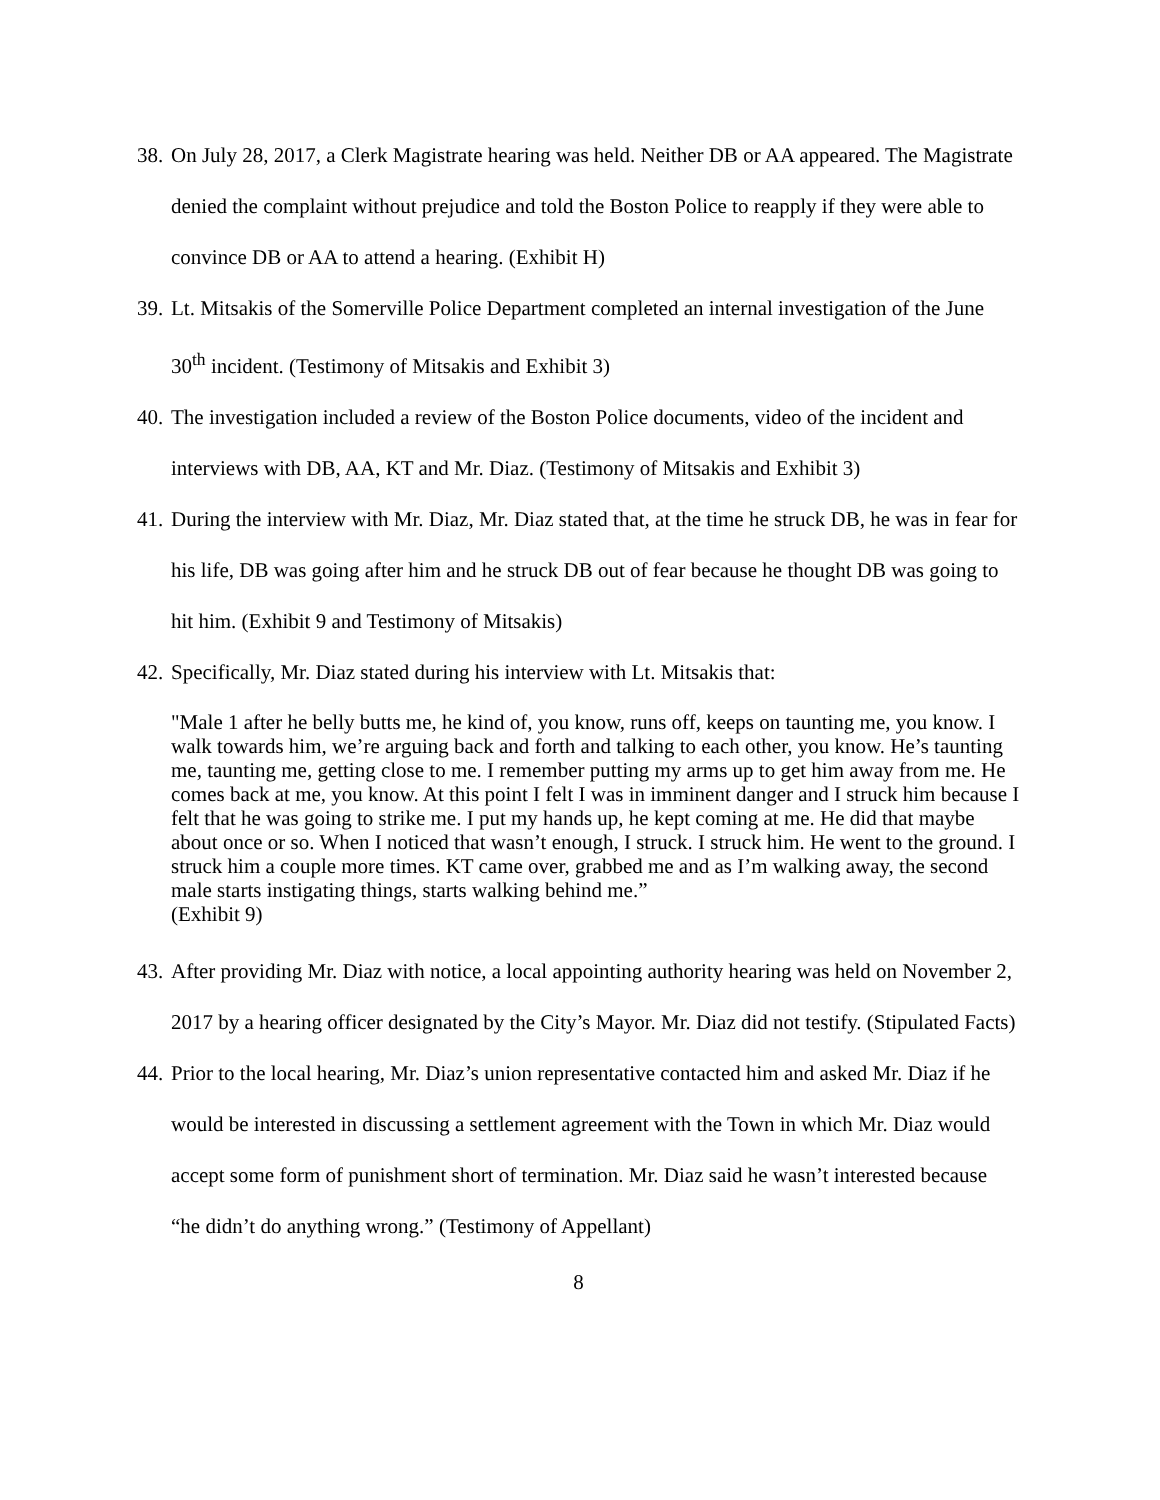38. On July 28, 2017, a Clerk Magistrate hearing was held. Neither DB or AA appeared. The Magistrate denied the complaint without prejudice and told the Boston Police to reapply if they were able to convince DB or AA to attend a hearing. (Exhibit H)
39. Lt. Mitsakis of the Somerville Police Department completed an internal investigation of the June 30<sup>th</sup> incident. (Testimony of Mitsakis and Exhibit 3)
40. The investigation included a review of the Boston Police documents, video of the incident and interviews with DB, AA, KT and Mr. Diaz. (Testimony of Mitsakis and Exhibit 3)
41. During the interview with Mr. Diaz, Mr. Diaz stated that, at the time he struck DB, he was in fear for his life, DB was going after him and he struck DB out of fear because he thought DB was going to hit him. (Exhibit 9 and Testimony of Mitsakis)
42. Specifically, Mr. Diaz stated during his interview with Lt. Mitsakis that:
"Male 1 after he belly butts me, he kind of, you know, runs off, keeps on taunting me, you know. I walk towards him, we’re arguing back and forth and talking to each other, you know. He’s taunting me, taunting me, getting close to me. I remember putting my arms up to get him away from me. He comes back at me, you know. At this point I felt I was in imminent danger and I struck him because I felt that he was going to strike me. I put my hands up, he kept coming at me. He did that maybe about once or so. When I noticed that wasn’t enough, I struck. I struck him. He went to the ground. I struck him a couple more times. KT came over, grabbed me and as I’m walking away, the second male starts instigating things, starts walking behind me.”
(Exhibit 9)
43. After providing Mr. Diaz with notice, a local appointing authority hearing was held on November 2, 2017 by a hearing officer designated by the City’s Mayor. Mr. Diaz did not testify. (Stipulated Facts)
44. Prior to the local hearing, Mr. Diaz’s union representative contacted him and asked Mr. Diaz if he would be interested in discussing a settlement agreement with the Town in which Mr. Diaz would accept some form of punishment short of termination. Mr. Diaz said he wasn’t interested because “he didn’t do anything wrong.” (Testimony of Appellant)
8